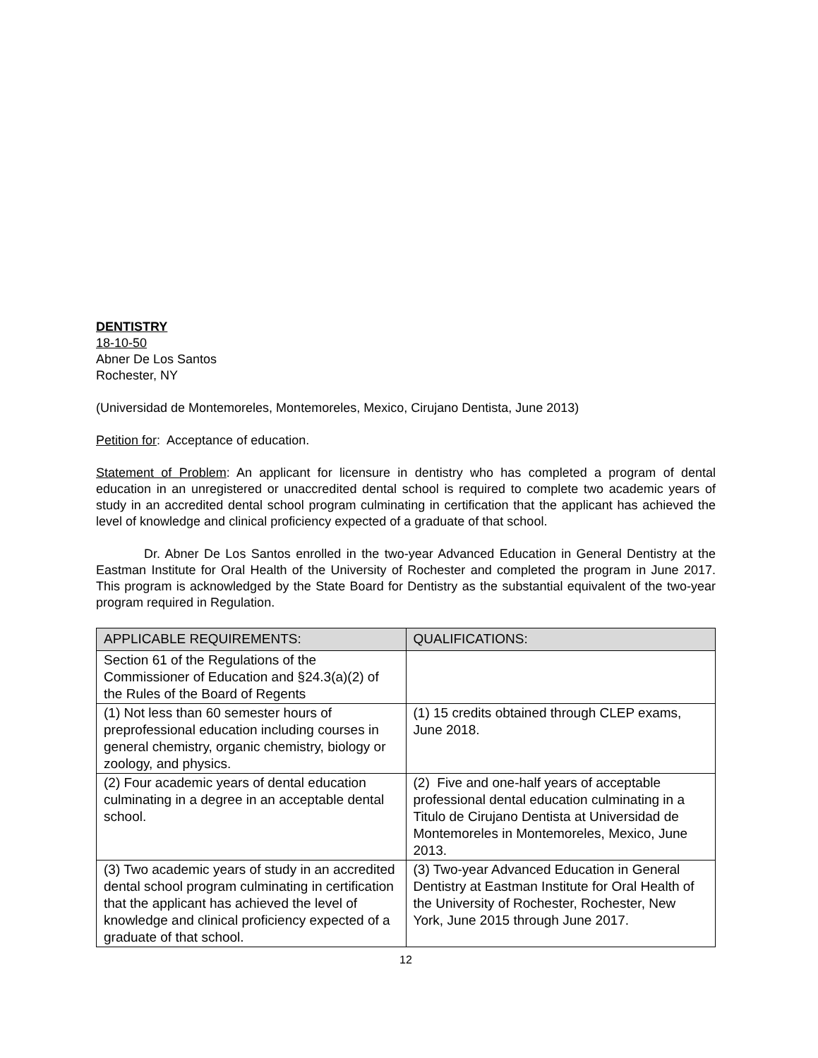DENTISTRY
18-10-50
Abner De Los Santos
Rochester, NY
(Universidad de Montemoreles, Montemoreles, Mexico, Cirujano Dentista, June 2013)
Petition for: Acceptance of education.
Statement of Problem: An applicant for licensure in dentistry who has completed a program of dental education in an unregistered or unaccredited dental school is required to complete two academic years of study in an accredited dental school program culminating in certification that the applicant has achieved the level of knowledge and clinical proficiency expected of a graduate of that school.
Dr. Abner De Los Santos enrolled in the two-year Advanced Education in General Dentistry at the Eastman Institute for Oral Health of the University of Rochester and completed the program in June 2017. This program is acknowledged by the State Board for Dentistry as the substantial equivalent of the two-year program required in Regulation.
| APPLICABLE REQUIREMENTS: | QUALIFICATIONS: |
| --- | --- |
| Section 61 of the Regulations of the Commissioner of Education and §24.3(a)(2) of the Rules of the Board of Regents | |
| (1) Not less than 60 semester hours of preprofessional education including courses in general chemistry, organic chemistry, biology or zoology, and physics. | (1) 15 credits obtained through CLEP exams, June 2018. |
| (2) Four academic years of dental education culminating in a degree in an acceptable dental school. | (2) Five and one-half years of acceptable professional dental education culminating in a Titulo de Cirujano Dentista at Universidad de Montemoreles in Montemoreles, Mexico, June 2013. |
| (3) Two academic years of study in an accredited dental school program culminating in certification that the applicant has achieved the level of knowledge and clinical proficiency expected of a graduate of that school. | (3) Two-year Advanced Education in General Dentistry at Eastman Institute for Oral Health of the University of Rochester, Rochester, New York, June 2015 through June 2017. |
12